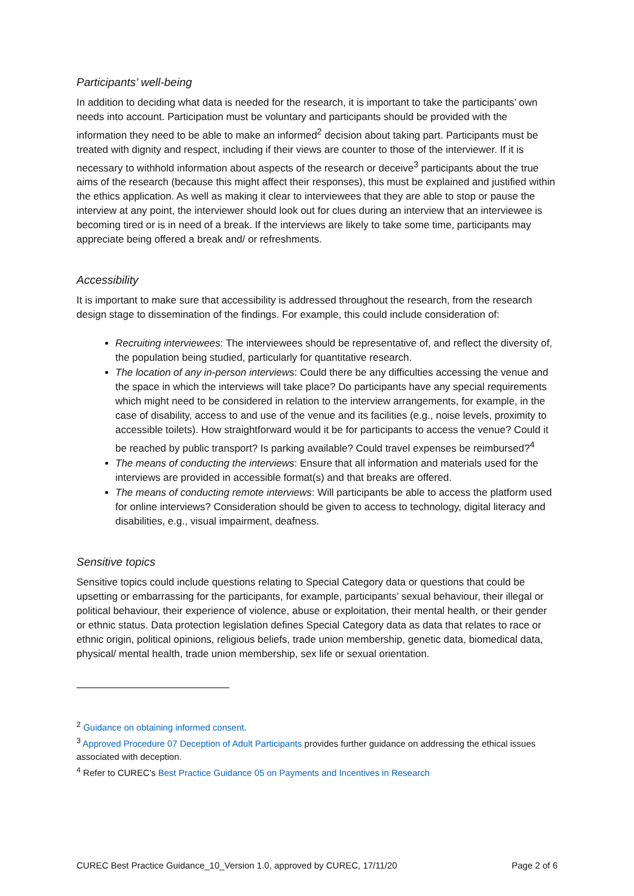Participants’ well-being
In addition to deciding what data is needed for the research, it is important to take the participants’ own needs into account. Participation must be voluntary and participants should be provided with the information they need to be able to make an informed<sup>2</sup> decision about taking part. Participants must be treated with dignity and respect, including if their views are counter to those of the interviewer. If it is necessary to withhold information about aspects of the research or deceive<sup>3</sup> participants about the true aims of the research (because this might affect their responses), this must be explained and justified within the ethics application. As well as making it clear to interviewees that they are able to stop or pause the interview at any point, the interviewer should look out for clues during an interview that an interviewee is becoming tired or is in need of a break. If the interviews are likely to take some time, participants may appreciate being offered a break and/ or refreshments.
Accessibility
It is important to make sure that accessibility is addressed throughout the research, from the research design stage to dissemination of the findings. For example, this could include consideration of:
Recruiting interviewees: The interviewees should be representative of, and reflect the diversity of, the population being studied, particularly for quantitative research.
The location of any in-person interviews: Could there be any difficulties accessing the venue and the space in which the interviews will take place? Do participants have any special requirements which might need to be considered in relation to the interview arrangements, for example, in the case of disability, access to and use of the venue and its facilities (e.g., noise levels, proximity to accessible toilets). How straightforward would it be for participants to access the venue? Could it be reached by public transport? Is parking available? Could travel expenses be reimbursed?<sup>4</sup>
The means of conducting the interviews: Ensure that all information and materials used for the interviews are provided in accessible format(s) and that breaks are offered.
The means of conducting remote interviews: Will participants be able to access the platform used for online interviews? Consideration should be given to access to technology, digital literacy and disabilities, e.g., visual impairment, deafness.
Sensitive topics
Sensitive topics could include questions relating to Special Category data or questions that could be upsetting or embarrassing for the participants, for example, participants’ sexual behaviour, their illegal or political behaviour, their experience of violence, abuse or exploitation, their mental health, or their gender or ethnic status. Data protection legislation defines Special Category data as data that relates to race or ethnic origin, political opinions, religious beliefs, trade union membership, genetic data, biomedical data, physical/ mental health, trade union membership, sex life or sexual orientation.
<sup>2</sup> Guidance on obtaining informed consent.
<sup>3</sup> Approved Procedure 07 Deception of Adult Participants provides further guidance on addressing the ethical issues associated with deception.
<sup>4</sup> Refer to CUREC’s Best Practice Guidance 05 on Payments and Incentives in Research
CUREC Best Practice Guidance_10_Version 1.0, approved by CUREC, 17/11/20 Page 2 of 6